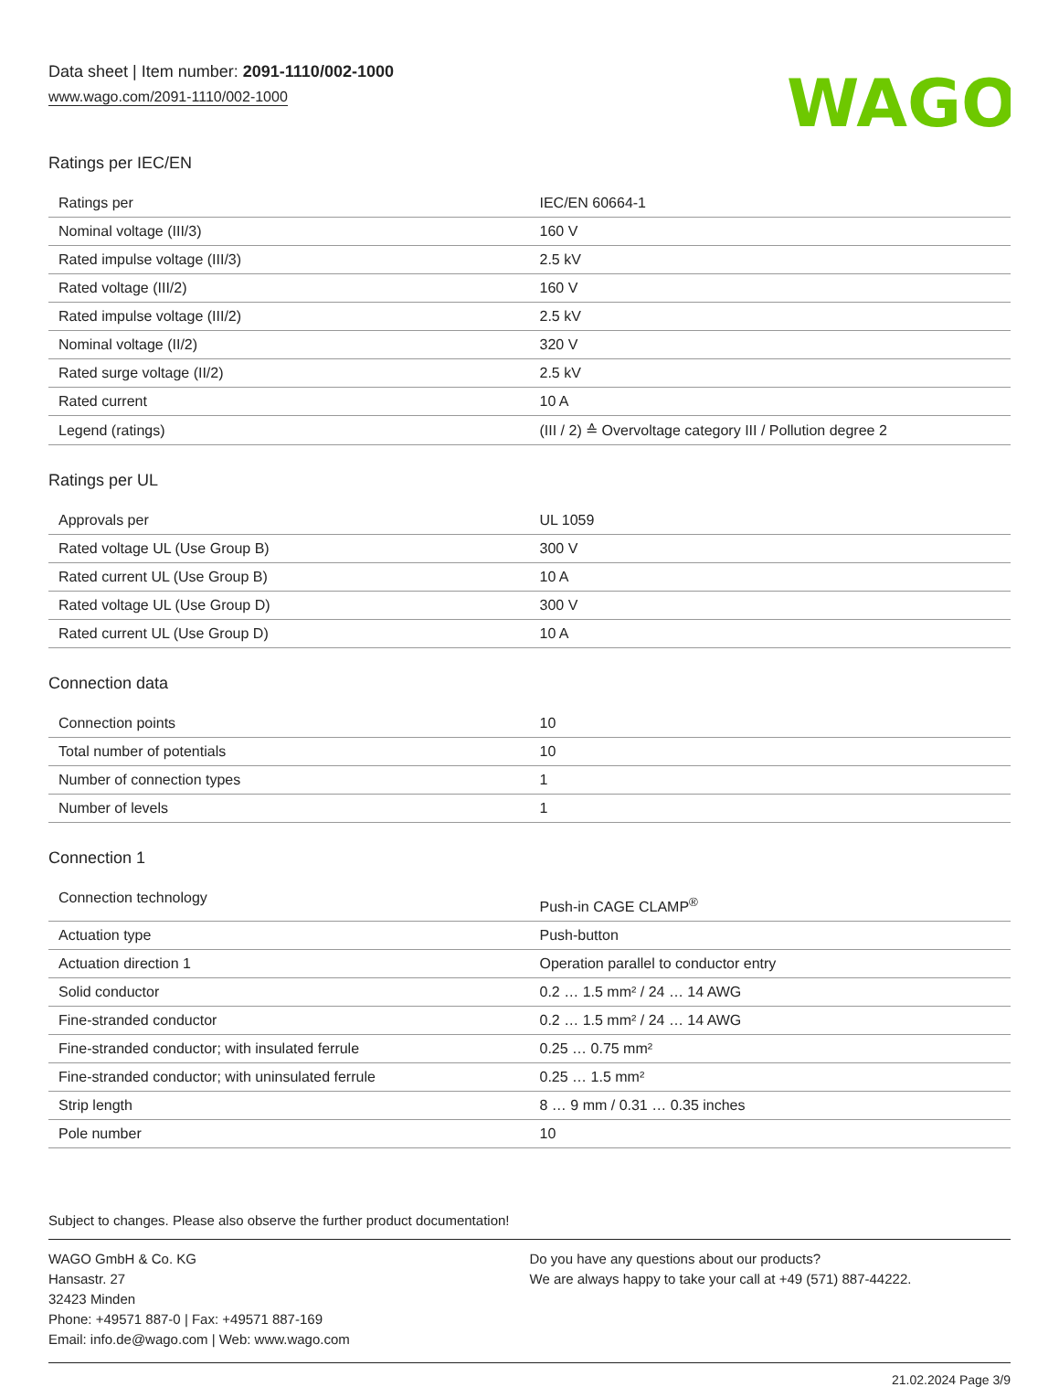Data sheet | Item number: 2091-1110/002-1000
www.wago.com/2091-1110/002-1000
WAGO
Ratings per IEC/EN
| Ratings per | IEC/EN 60664-1 |
| Nominal voltage (III/3) | 160 V |
| Rated impulse voltage (III/3) | 2.5 kV |
| Rated voltage (III/2) | 160 V |
| Rated impulse voltage (III/2) | 2.5 kV |
| Nominal voltage (II/2) | 320 V |
| Rated surge voltage (II/2) | 2.5 kV |
| Rated current | 10 A |
| Legend (ratings) | (III / 2) ≙ Overvoltage category III / Pollution degree 2 |
Ratings per UL
| Approvals per | UL 1059 |
| Rated voltage UL (Use Group B) | 300 V |
| Rated current UL (Use Group B) | 10 A |
| Rated voltage UL (Use Group D) | 300 V |
| Rated current UL (Use Group D) | 10 A |
Connection data
| Connection points | 10 |
| Total number of potentials | 10 |
| Number of connection types | 1 |
| Number of levels | 1 |
Connection 1
| Connection technology | Push-in CAGE CLAMP<sup>®</sup> |
| Actuation type | Push-button |
| Actuation direction 1 | Operation parallel to conductor entry |
| Solid conductor | 0.2 … 1.5 mm² / 24 … 14 AWG |
| Fine-stranded conductor | 0.2 … 1.5 mm² / 24 … 14 AWG |
| Fine-stranded conductor; with insulated ferrule | 0.25 … 0.75 mm² |
| Fine-stranded conductor; with uninsulated ferrule | 0.25 … 1.5 mm² |
| Strip length | 8 … 9 mm / 0.31 … 0.35 inches |
| Pole number | 10 |
Subject to changes. Please also observe the further product documentation!
WAGO GmbH & Co. KG
Hansastr. 27
32423 Minden
Phone: +49571 887-0 | Fax: +49571 887-169
Email: info.de@wago.com | Web: www.wago.com
Do you have any questions about our products?
We are always happy to take your call at +49 (571) 887-44222.
21.02.2024 Page 3/9